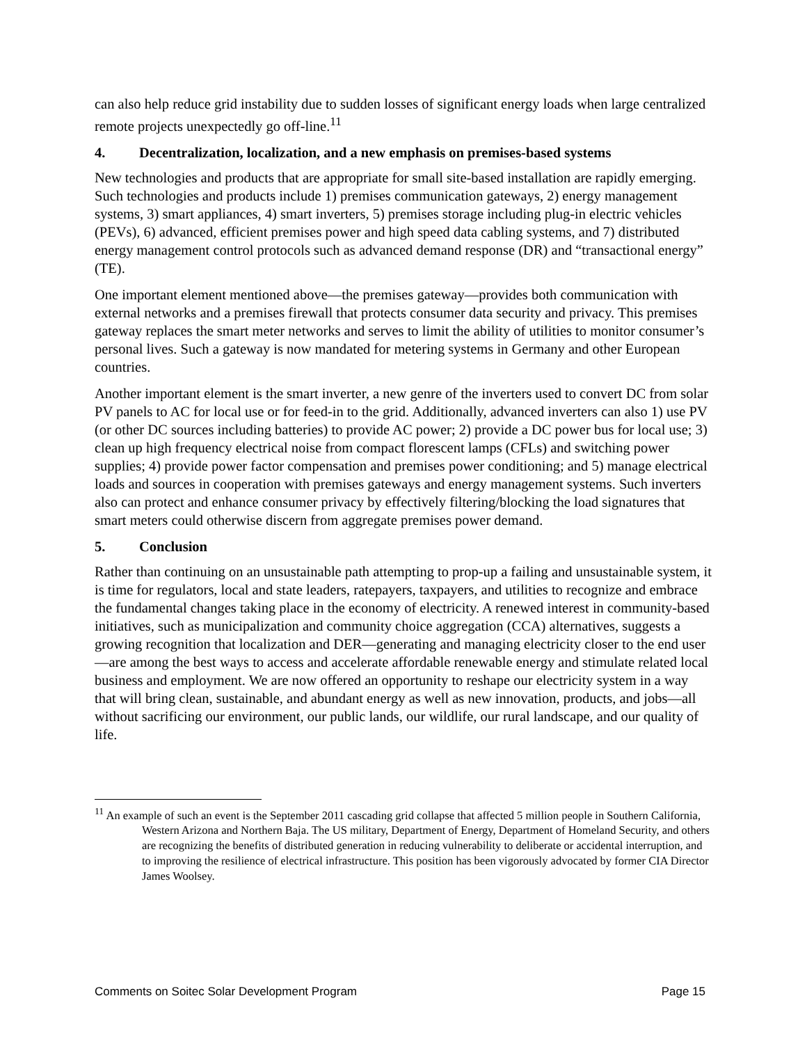can also help reduce grid instability due to sudden losses of significant energy loads when large centralized remote projects unexpectedly go off-line.<sup>11</sup>
4. Decentralization, localization, and a new emphasis on premises-based systems
New technologies and products that are appropriate for small site-based installation are rapidly emerging. Such technologies and products include 1) premises communication gateways, 2) energy management systems, 3) smart appliances, 4) smart inverters, 5) premises storage including plug-in electric vehicles (PEVs), 6) advanced, efficient premises power and high speed data cabling systems, and 7) distributed energy management control protocols such as advanced demand response (DR) and “transactional energy” (TE).
One important element mentioned above—the premises gateway—provides both communication with external networks and a premises firewall that protects consumer data security and privacy. This premises gateway replaces the smart meter networks and serves to limit the ability of utilities to monitor consumer’s personal lives. Such a gateway is now mandated for metering systems in Germany and other European countries.
Another important element is the smart inverter, a new genre of the inverters used to convert DC from solar PV panels to AC for local use or for feed-in to the grid. Additionally, advanced inverters can also 1) use PV (or other DC sources including batteries) to provide AC power; 2) provide a DC power bus for local use; 3) clean up high frequency electrical noise from compact florescent lamps (CFLs) and switching power supplies; 4) provide power factor compensation and premises power conditioning; and 5) manage electrical loads and sources in cooperation with premises gateways and energy management systems. Such inverters also can protect and enhance consumer privacy by effectively filtering/blocking the load signatures that smart meters could otherwise discern from aggregate premises power demand.
5. Conclusion
Rather than continuing on an unsustainable path attempting to prop-up a failing and unsustainable system, it is time for regulators, local and state leaders, ratepayers, taxpayers, and utilities to recognize and embrace the fundamental changes taking place in the economy of electricity. A renewed interest in community-based initiatives, such as municipalization and community choice aggregation (CCA) alternatives, suggests a growing recognition that localization and DER—generating and managing electricity closer to the end user—are among the best ways to access and accelerate affordable renewable energy and stimulate related local business and employment. We are now offered an opportunity to reshape our electricity system in a way that will bring clean, sustainable, and abundant energy as well as new innovation, products, and jobs—all without sacrificing our environment, our public lands, our wildlife, our rural landscape, and our quality of life.
<sup>11</sup> An example of such an event is the September 2011 cascading grid collapse that affected 5 million people in Southern California, Western Arizona and Northern Baja. The US military, Department of Energy, Department of Homeland Security, and others are recognizing the benefits of distributed generation in reducing vulnerability to deliberate or accidental interruption, and to improving the resilience of electrical infrastructure. This position has been vigorously advocated by former CIA Director James Woolsey.
Comments on Soitec Solar Development Program Page 15